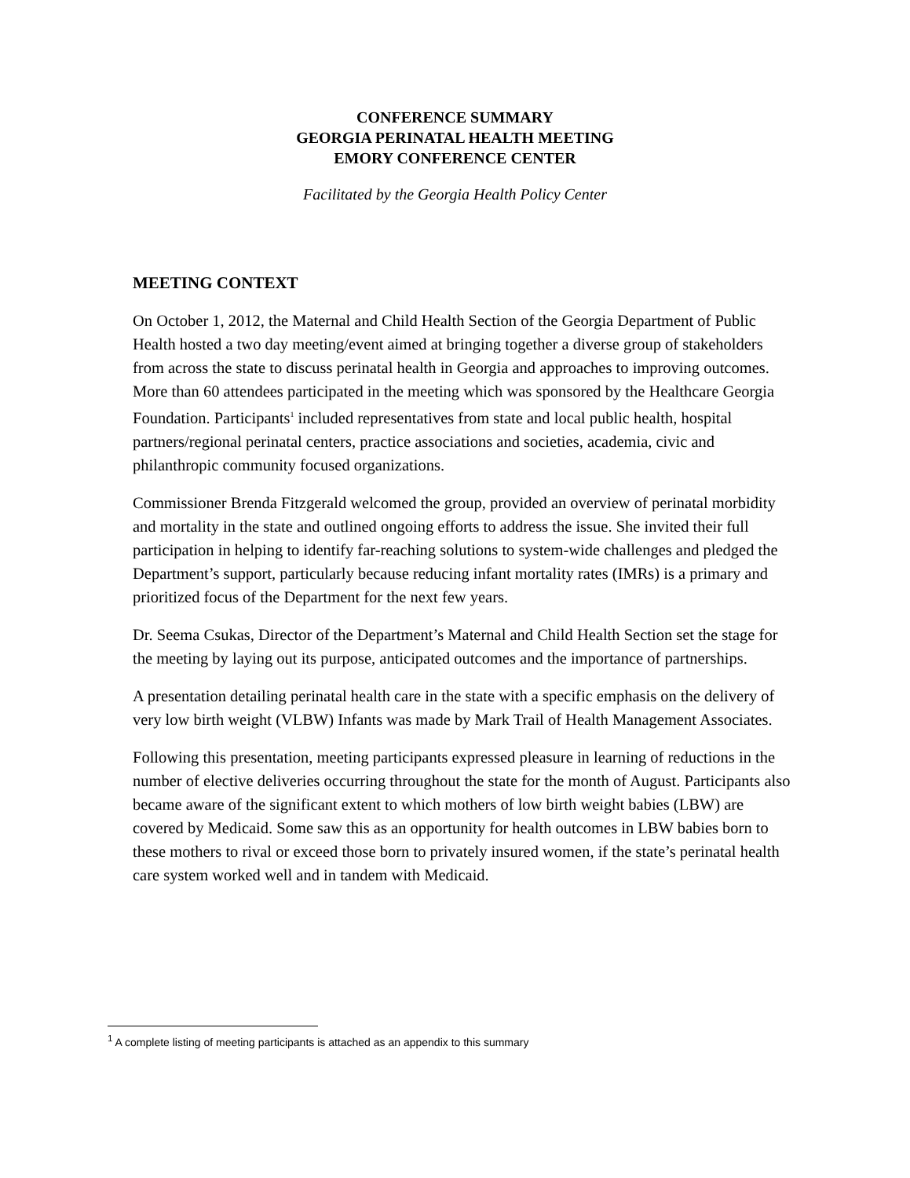CONFERENCE SUMMARY
GEORGIA PERINATAL HEALTH MEETING
EMORY CONFERENCE CENTER
Facilitated by the Georgia Health Policy Center
MEETING CONTEXT
On October 1, 2012, the Maternal and Child Health Section of the Georgia Department of Public Health hosted a two day meeting/event aimed at bringing together a diverse group of stakeholders from across the state to discuss perinatal health in Georgia and approaches to improving outcomes. More than 60 attendees participated in the meeting which was sponsored by the Healthcare Georgia Foundation. Participants<sup>1</sup> included representatives from state and local public health, hospital partners/regional perinatal centers, practice associations and societies, academia, civic and philanthropic community focused organizations.
Commissioner Brenda Fitzgerald welcomed the group, provided an overview of perinatal morbidity and mortality in the state and outlined ongoing efforts to address the issue. She invited their full participation in helping to identify far-reaching solutions to system-wide challenges and pledged the Department’s support, particularly because reducing infant mortality rates (IMRs) is a primary and prioritized focus of the Department for the next few years.
Dr. Seema Csukas, Director of the Department’s Maternal and Child Health Section set the stage for the meeting by laying out its purpose, anticipated outcomes and the importance of partnerships.
A presentation detailing perinatal health care in the state with a specific emphasis on the delivery of very low birth weight (VLBW) Infants was made by Mark Trail of Health Management Associates.
Following this presentation, meeting participants expressed pleasure in learning of reductions in the number of elective deliveries occurring throughout the state for the month of August. Participants also became aware of the significant extent to which mothers of low birth weight babies (LBW) are covered by Medicaid. Some saw this as an opportunity for health outcomes in LBW babies born to these mothers to rival or exceed those born to privately insured women, if the state’s perinatal health care system worked well and in tandem with Medicaid.
<sup>1</sup> A complete listing of meeting participants is attached as an appendix to this summary